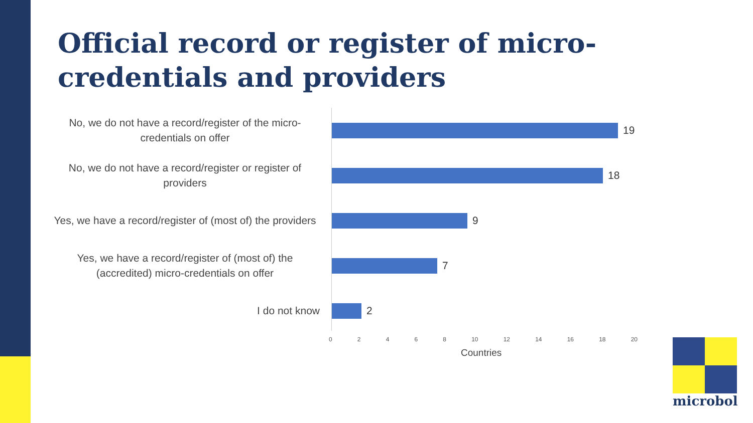Official record or register of micro-credentials and providers
No, we do not have a record/register of the micro-credentials on offer
19
No, we do not have a record/register or register of providers
18
Yes, we have a record/register of (most of) the providers
9
Yes, we have a record/register of (most of) the (accredited) micro-credentials on offer
7
I do not know
2
0 2 4 6 8 10 12 14 16 18 20
Countries
microbol